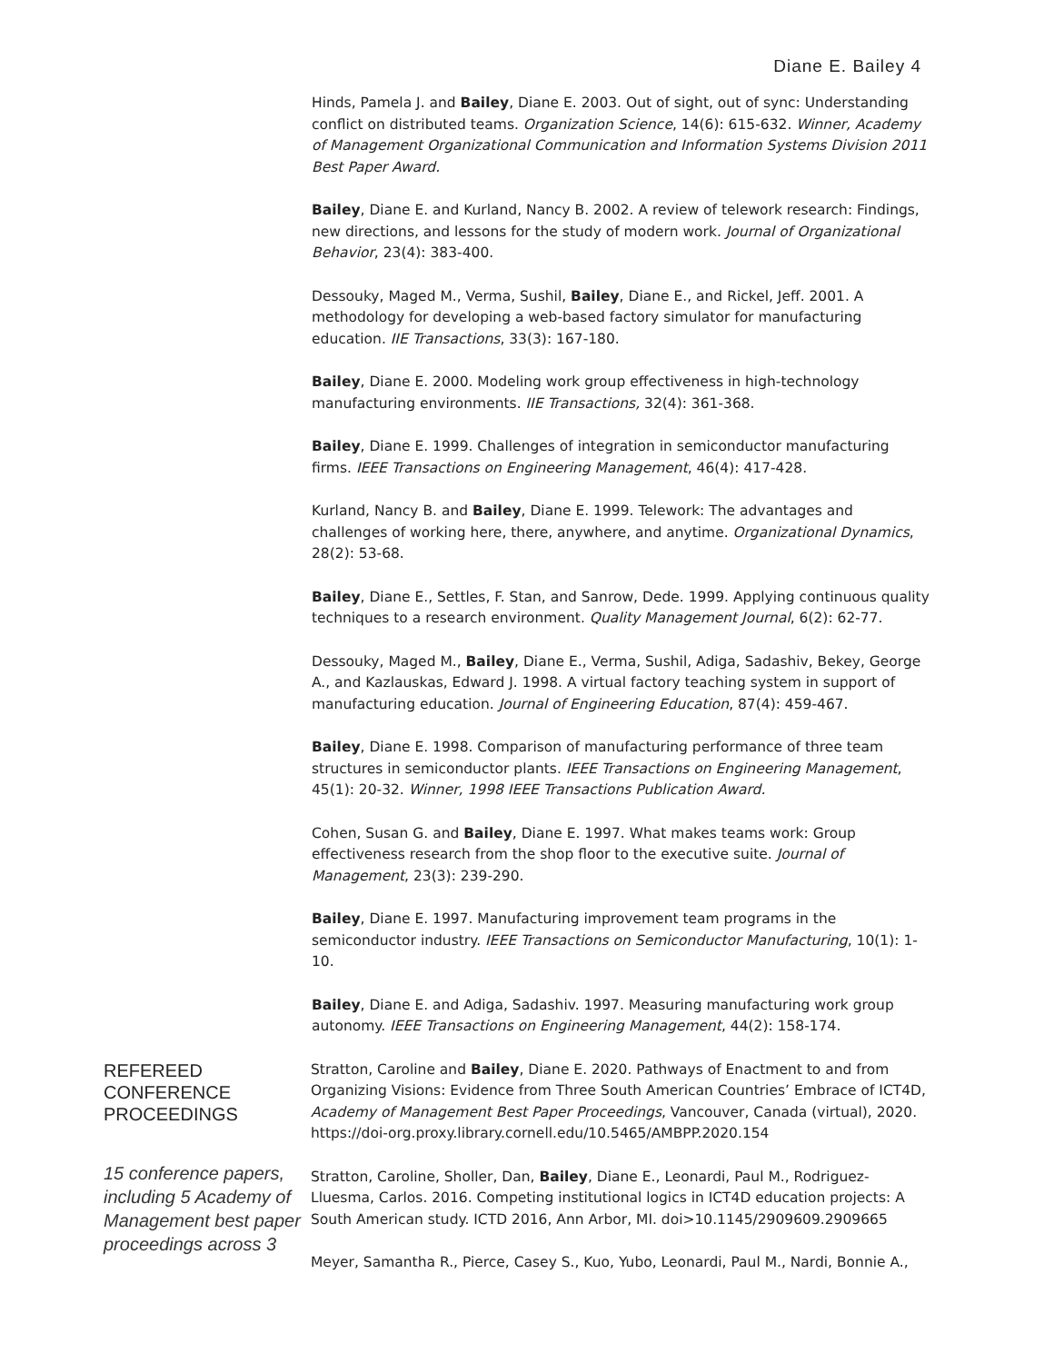Diane E. Bailey 4
Hinds, Pamela J. and Bailey, Diane E. 2003. Out of sight, out of sync: Understanding conflict on distributed teams. Organization Science, 14(6): 615-632. Winner, Academy of Management Organizational Communication and Information Systems Division 2011 Best Paper Award.
Bailey, Diane E. and Kurland, Nancy B. 2002. A review of telework research: Findings, new directions, and lessons for the study of modern work. Journal of Organizational Behavior, 23(4): 383-400.
Dessouky, Maged M., Verma, Sushil, Bailey, Diane E., and Rickel, Jeff. 2001. A methodology for developing a web-based factory simulator for manufacturing education. IIE Transactions, 33(3): 167-180.
Bailey, Diane E. 2000. Modeling work group effectiveness in high-technology manufacturing environments. IIE Transactions, 32(4): 361-368.
Bailey, Diane E. 1999. Challenges of integration in semiconductor manufacturing firms. IEEE Transactions on Engineering Management, 46(4): 417-428.
Kurland, Nancy B. and Bailey, Diane E. 1999. Telework: The advantages and challenges of working here, there, anywhere, and anytime. Organizational Dynamics, 28(2): 53-68.
Bailey, Diane E., Settles, F. Stan, and Sanrow, Dede. 1999. Applying continuous quality techniques to a research environment. Quality Management Journal, 6(2): 62-77.
Dessouky, Maged M., Bailey, Diane E., Verma, Sushil, Adiga, Sadashiv, Bekey, George A., and Kazlauskas, Edward J. 1998. A virtual factory teaching system in support of manufacturing education. Journal of Engineering Education, 87(4): 459-467.
Bailey, Diane E. 1998. Comparison of manufacturing performance of three team structures in semiconductor plants. IEEE Transactions on Engineering Management, 45(1): 20-32. Winner, 1998 IEEE Transactions Publication Award.
Cohen, Susan G. and Bailey, Diane E. 1997. What makes teams work: Group effectiveness research from the shop floor to the executive suite. Journal of Management, 23(3): 239-290.
Bailey, Diane E. 1997. Manufacturing improvement team programs in the semiconductor industry. IEEE Transactions on Semiconductor Manufacturing, 10(1): 1-10.
Bailey, Diane E. and Adiga, Sadashiv. 1997. Measuring manufacturing work group autonomy. IEEE Transactions on Engineering Management, 44(2): 158-174.
REFEREED
CONFERENCE
PROCEEDINGS
15 conference papers, including 5 Academy of Management best paper proceedings across 3
Stratton, Caroline and Bailey, Diane E. 2020. Pathways of Enactment to and from Organizing Visions: Evidence from Three South American Countries’ Embrace of ICT4D, Academy of Management Best Paper Proceedings, Vancouver, Canada (virtual), 2020. https://doi-org.proxy.library.cornell.edu/10.5465/AMBPP.2020.154
Stratton, Caroline, Sholler, Dan, Bailey, Diane E., Leonardi, Paul M., Rodriguez-Lluesma, Carlos. 2016. Competing institutional logics in ICT4D education projects: A South American study. ICTD 2016, Ann Arbor, MI. doi>10.1145/2909609.2909665
Meyer, Samantha R., Pierce, Casey S., Kuo, Yubo, Leonardi, Paul M., Nardi, Bonnie A.,